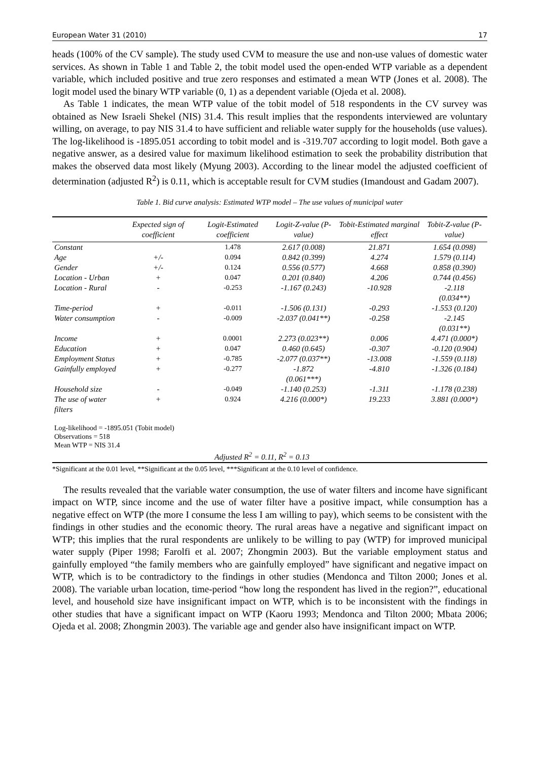European Water 31 (2010) 17
heads (100% of the CV sample). The study used CVM to measure the use and non-use values of domestic water services. As shown in Table 1 and Table 2, the tobit model used the open-ended WTP variable as a dependent variable, which included positive and true zero responses and estimated a mean WTP (Jones et al. 2008). The logit model used the binary WTP variable (0, 1) as a dependent variable (Ojeda et al. 2008).
As Table 1 indicates, the mean WTP value of the tobit model of 518 respondents in the CV survey was obtained as New Israeli Shekel (NIS) 31.4. This result implies that the respondents interviewed are voluntary willing, on average, to pay NIS 31.4 to have sufficient and reliable water supply for the households (use values). The log-likelihood is -1895.051 according to tobit model and is -319.707 according to logit model. Both gave a negative answer, as a desired value for maximum likelihood estimation to seek the probability distribution that makes the observed data most likely (Myung 2003). According to the linear model the adjusted coefficient of determination (adjusted R<sup>2</sup>) is 0.11, which is acceptable result for CVM studies (Imandoust and Gadam 2007).
Table 1. Bid curve analysis: Estimated WTP model – The use values of municipal water
| | Expected sign of coefficient | Logit-Estimated coefficient | Logit-Z-value (P-value) | Tobit-Estimated marginal effect | Tobit-Z-value (P-value) |
| --- | --- | --- | --- | --- | --- |
| Constant | | 1.478 | 2.617 (0.008) | 21.871 | 1.654 (0.098) |
| Age | +/- | 0.094 | 0.842 (0.399) | 4.274 | 1.579 (0.114) |
| Gender | +/- | 0.124 | 0.556 (0.577) | 4.668 | 0.858 (0.390) |
| Location - Urban | + | 0.047 | 0.201 (0.840) | 4.206 | 0.744 (0.456) |
| Location - Rural | - | -0.253 | -1.167 (0.243) | -10.928 | -2.118 (0.034**) |
| Time-period | + | -0.011 | -1.506 (0.131) | -0.293 | -1.553 (0.120) |
| Water consumption | - | -0.009 | -2.037 (0.041**) | -0.258 | -2.145 (0.031**) |
| Income | + | 0.0001 | 2.273 (0.023**) | 0.006 | 4.471 (0.000*) |
| Education | + | 0.047 | 0.460 (0.645) | -0.307 | -0.120 (0.904) |
| Employment Status | + | -0.785 | -2.077 (0.037**) | -13.008 | -1.559 (0.118) |
| Gainfully employed | + | -0.277 | -1.872 (0.061***) | -4.810 | -1.326 (0.184) |
| Household size | - | -0.049 | -1.140 (0.253) | -1.311 | -1.178 (0.238) |
| The use of water filters | + | 0.924 | 4.216 (0.000*) | 19.233 | 3.881 (0.000*) |
| Log-likelihood = -1895.051 (Tobit model) Observations = 518 Mean WTP = NIS 31.4 | | | | | |
| Adjusted R<sup>2</sup> = 0.11, R<sup>2</sup> = 0.13 | | | | | |
*Significant at the 0.01 level, **Significant at the 0.05 level, ***Significant at the 0.10 level of confidence.
The results revealed that the variable water consumption, the use of water filters and income have significant impact on WTP, since income and the use of water filter have a positive impact, while consumption has a negative effect on WTP (the more I consume the less I am willing to pay), which seems to be consistent with the findings in other studies and the economic theory. The rural areas have a negative and significant impact on WTP; this implies that the rural respondents are unlikely to be willing to pay (WTP) for improved municipal water supply (Piper 1998; Farolfi et al. 2007; Zhongmin 2003). But the variable employment status and gainfully employed “the family members who are gainfully employed” have significant and negative impact on WTP, which is to be contradictory to the findings in other studies (Mendonca and Tilton 2000; Jones et al. 2008). The variable urban location, time-period “how long the respondent has lived in the region?”, educational level, and household size have insignificant impact on WTP, which is to be inconsistent with the findings in other studies that have a significant impact on WTP (Kaoru 1993; Mendonca and Tilton 2000; Mbata 2006; Ojeda et al. 2008; Zhongmin 2003). The variable age and gender also have insignificant impact on WTP.